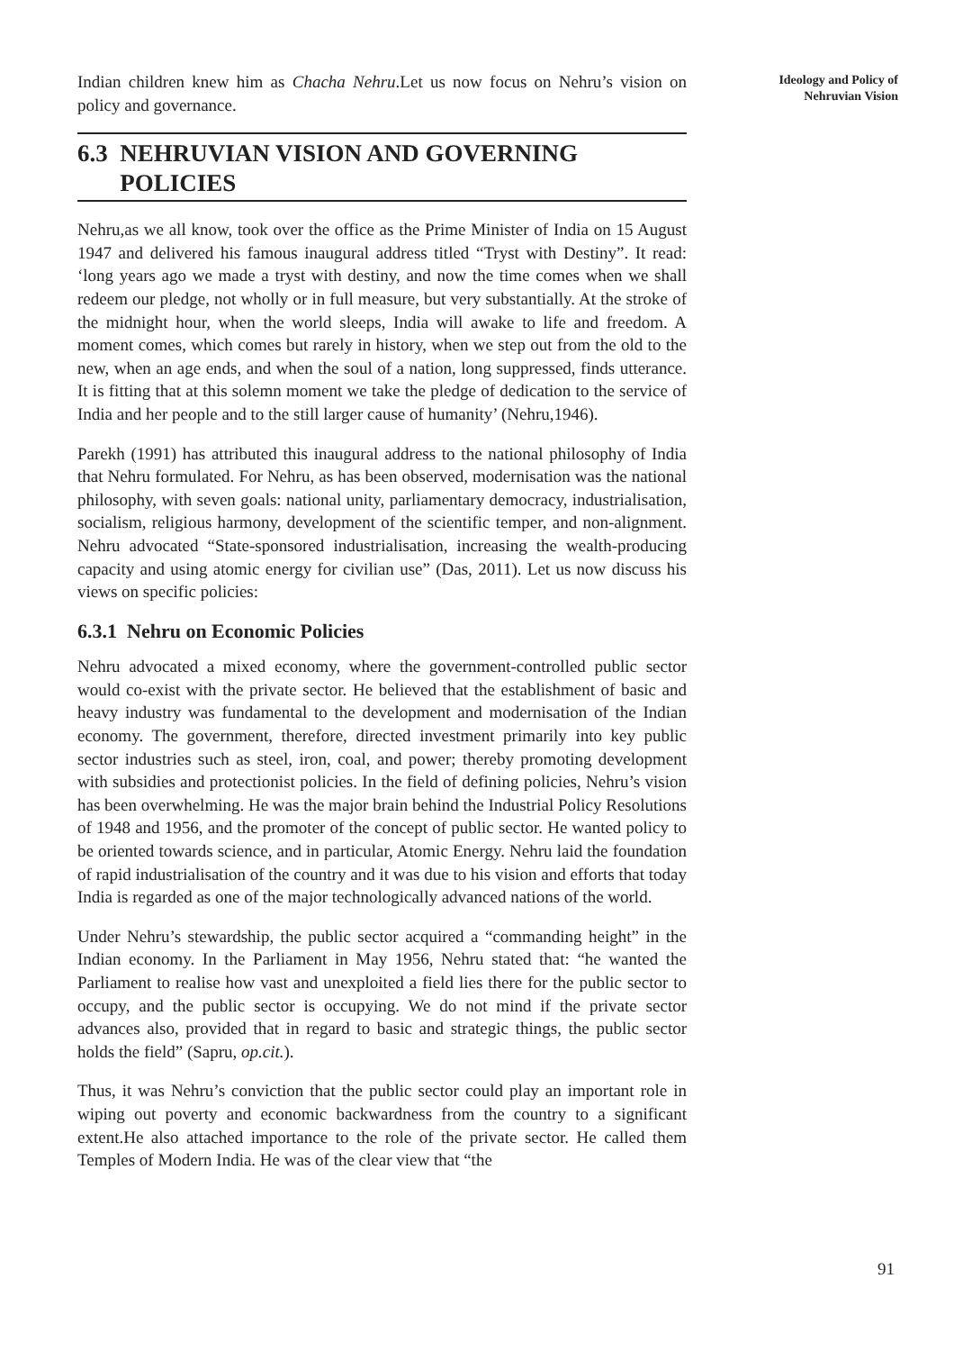Indian children knew him as Chacha Nehru.Let us now focus on Nehru’s vision on policy and governance.
6.3 NEHRUVIAN VISION AND GOVERNING
POLICIES
Nehru,as we all know, took over the office as the Prime Minister of India on 15 August 1947 and delivered his famous inaugural address titled “Tryst with Destiny”. It read: ‘long years ago we made a tryst with destiny, and now the time comes when we shall redeem our pledge, not wholly or in full measure, but very substantially. At the stroke of the midnight hour, when the world sleeps, India will awake to life and freedom. A moment comes, which comes but rarely in history, when we step out from the old to the new, when an age ends, and when the soul of a nation, long suppressed, finds utterance. It is fitting that at this solemn moment we take the pledge of dedication to the service of India and her people and to the still larger cause of humanity’ (Nehru,1946).
Parekh (1991) has attributed this inaugural address to the national philosophy of India that Nehru formulated. For Nehru, as has been observed, modernisation was the national philosophy, with seven goals: national unity, parliamentary democracy, industrialisation, socialism, religious harmony, development of the scientific temper, and non-alignment. Nehru advocated “State-sponsored industrialisation, increasing the wealth-producing capacity and using atomic energy for civilian use” (Das, 2011). Let us now discuss his views on specific policies:
6.3.1 Nehru on Economic Policies
Nehru advocated a mixed economy, where the government-controlled public sector would co-exist with the private sector. He believed that the establishment of basic and heavy industry was fundamental to the development and modernisation of the Indian economy. The government, therefore, directed investment primarily into key public sector industries such as steel, iron, coal, and power; thereby promoting development with subsidies and protectionist policies. In the field of defining policies, Nehru’s vision has been overwhelming. He was the major brain behind the Industrial Policy Resolutions of 1948 and 1956, and the promoter of the concept of public sector. He wanted policy to be oriented towards science, and in particular, Atomic Energy. Nehru laid the foundation of rapid industrialisation of the country and it was due to his vision and efforts that today India is regarded as one of the major technologically advanced nations of the world.
Under Nehru’s stewardship, the public sector acquired a “commanding height” in the Indian economy. In the Parliament in May 1956, Nehru stated that: “he wanted the Parliament to realise how vast and unexploited a field lies there for the public sector to occupy, and the public sector is occupying. We do not mind if the private sector advances also, provided that in regard to basic and strategic things, the public sector holds the field” (Sapru, op.cit.).
Thus, it was Nehru’s conviction that the public sector could play an important role in wiping out poverty and economic backwardness from the country to a significant extent.He also attached importance to the role of the private sector. He called them Temples of Modern India. He was of the clear view that “the
Ideology and Policy of
Nehruvian Vision
91